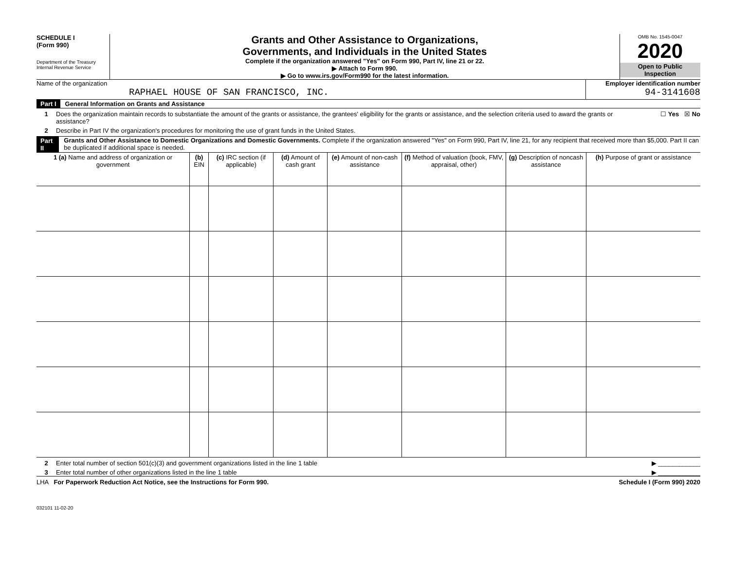SCHEDULE I
(Form 990)
Department of the Treasury
Internal Revenue Service
Grants and Other Assistance to Organizations,
Governments, and Individuals in the United States
Complete if the organization answered "Yes" on Form 990, Part IV, line 21 or 22.
▶ Attach to Form 990.
▶ Go to www.irs.gov/Form990 for the latest information.
OMB No. 1545-0047
2020
Open to Public
Inspection
Name of the organization
RAPHAEL HOUSE OF SAN FRANCISCO, INC.
Employer identification number
94-3141608
Part I General Information on Grants and Assistance
1 Does the organization maintain records to substantiate the amount of the grants or assistance, the grantees' eligibility for the grants or assistance, and the selection criteria used to award the grants or assistance? ☐ Yes ☒ No
2 Describe in Part IV the organization's procedures for monitoring the use of grant funds in the United States.
Part II Grants and Other Assistance to Domestic Organizations and Domestic Governments. Complete if the organization answered "Yes" on Form 990, Part IV, line 21, for any recipient that received more than $5,000. Part II can be duplicated if additional space is needed.
| 1 (a) Name and address of organization or government | (b) EIN | (c) IRC section (if applicable) | (d) Amount of cash grant | (e) Amount of non-cash assistance | (f) Method of valuation (book, FMV, appraisal, other) | (g) Description of noncash assistance | (h) Purpose of grant or assistance |
| --- | --- | --- | --- | --- | --- | --- | --- |
2 Enter total number of section 501(c)(3) and government organizations listed in the line 1 table ▶ ____________
3 Enter total number of other organizations listed in the line 1 table ▶ ____________
LHA For Paperwork Reduction Act Notice, see the Instructions for Form 990. Schedule I (Form 990) 2020
032101 11-02-20